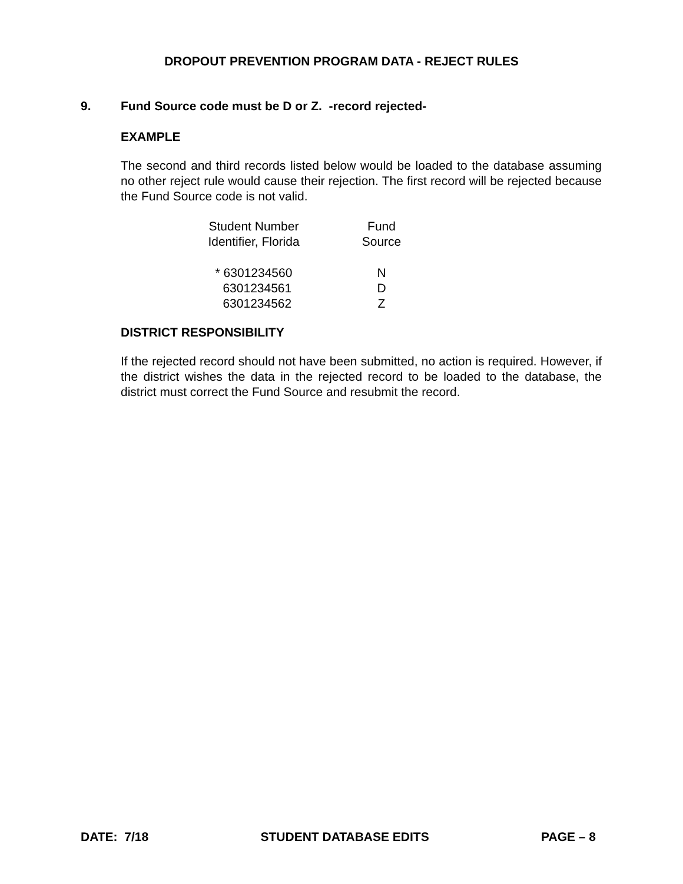DROPOUT PREVENTION PROGRAM DATA - REJECT RULES
9. Fund Source code must be D or Z. -record rejected-
EXAMPLE
The second and third records listed below would be loaded to the database assuming no other reject rule would cause their rejection. The first record will be rejected because the Fund Source code is not valid.
| Student Number Identifier, Florida | Fund Source |
| --- | --- |
| * 6301234560 | N |
| 6301234561 | D |
| 6301234562 | Z |
DISTRICT RESPONSIBILITY
If the rejected record should not have been submitted, no action is required. However, if the district wishes the data in the rejected record to be loaded to the database, the district must correct the Fund Source and resubmit the record.
DATE: 7/18 STUDENT DATABASE EDITS PAGE – 8